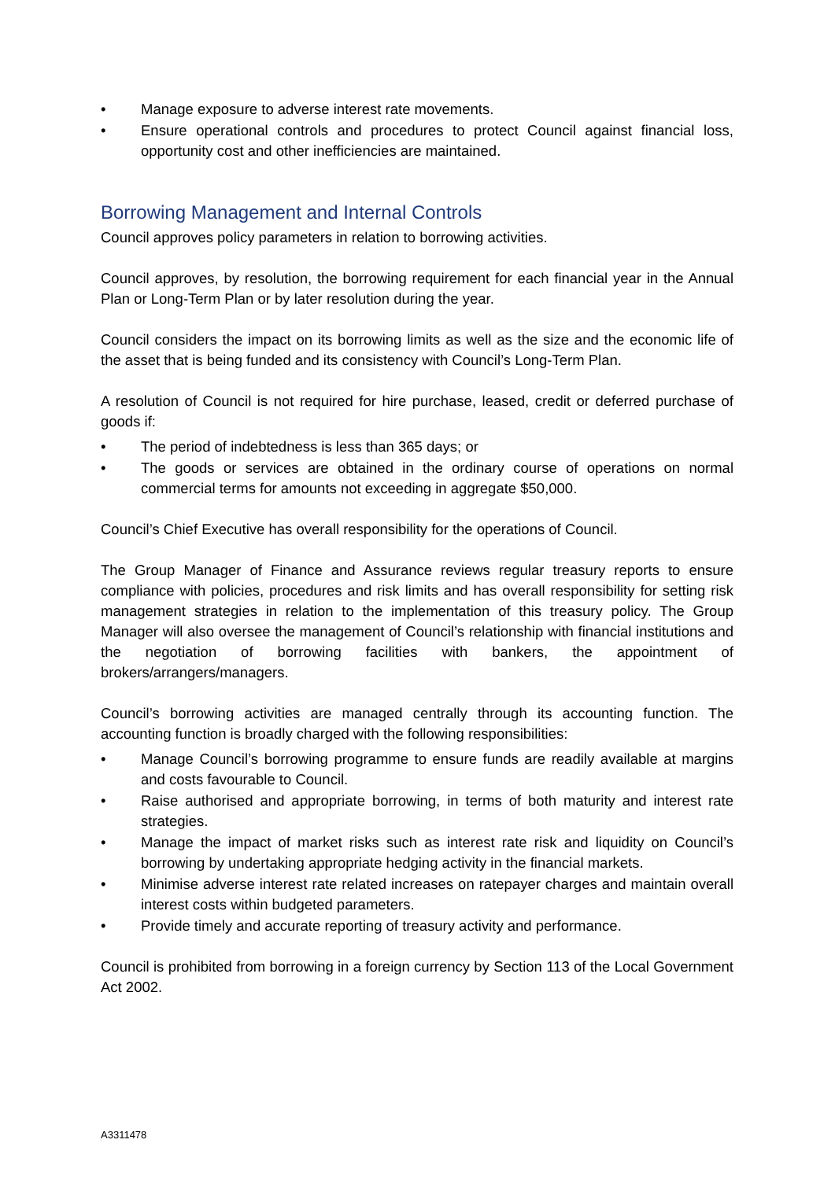• Manage exposure to adverse interest rate movements.
• Ensure operational controls and procedures to protect Council against financial loss, opportunity cost and other inefficiencies are maintained.
Borrowing Management and Internal Controls
Council approves policy parameters in relation to borrowing activities.
Council approves, by resolution, the borrowing requirement for each financial year in the Annual Plan or Long-Term Plan or by later resolution during the year.
Council considers the impact on its borrowing limits as well as the size and the economic life of the asset that is being funded and its consistency with Council’s Long-Term Plan.
A resolution of Council is not required for hire purchase, leased, credit or deferred purchase of goods if:
• The period of indebtedness is less than 365 days; or
• The goods or services are obtained in the ordinary course of operations on normal commercial terms for amounts not exceeding in aggregate $50,000.
Council’s Chief Executive has overall responsibility for the operations of Council.
The Group Manager of Finance and Assurance reviews regular treasury reports to ensure compliance with policies, procedures and risk limits and has overall responsibility for setting risk management strategies in relation to the implementation of this treasury policy. The Group Manager will also oversee the management of Council’s relationship with financial institutions and the negotiation of borrowing facilities with bankers, the appointment of brokers/arrangers/managers.
Council’s borrowing activities are managed centrally through its accounting function. The accounting function is broadly charged with the following responsibilities:
• Manage Council’s borrowing programme to ensure funds are readily available at margins and costs favourable to Council.
• Raise authorised and appropriate borrowing, in terms of both maturity and interest rate strategies.
• Manage the impact of market risks such as interest rate risk and liquidity on Council’s borrowing by undertaking appropriate hedging activity in the financial markets.
• Minimise adverse interest rate related increases on ratepayer charges and maintain overall interest costs within budgeted parameters.
• Provide timely and accurate reporting of treasury activity and performance.
Council is prohibited from borrowing in a foreign currency by Section 113 of the Local Government Act 2002.
A3311478